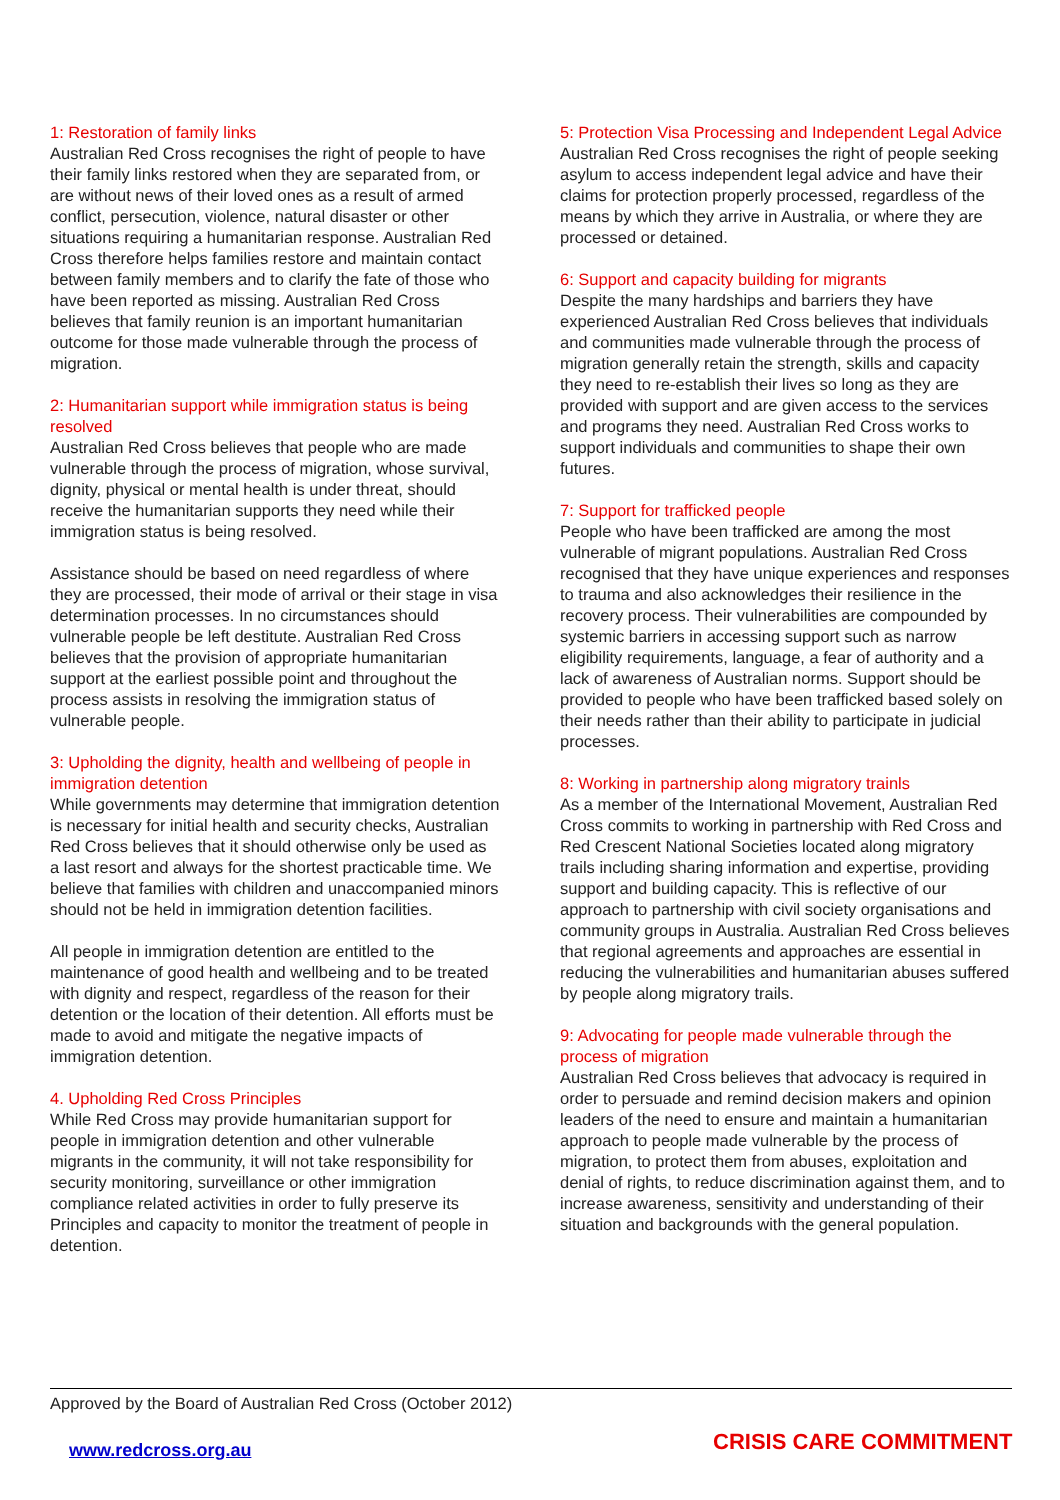1: Restoration of family links
Australian Red Cross recognises the right of people to have their family links restored when they are separated from, or are without news of their loved ones as a result of armed conflict, persecution, violence, natural disaster or other situations requiring a humanitarian response. Australian Red Cross therefore helps families restore and maintain contact between family members and to clarify the fate of those who have been reported as missing. Australian Red Cross believes that family reunion is an important humanitarian outcome for those made vulnerable through the process of migration.
2: Humanitarian support while immigration status is being resolved
Australian Red Cross believes that people who are made vulnerable through the process of migration, whose survival, dignity, physical or mental health is under threat, should receive the humanitarian supports they need while their immigration status is being resolved.
Assistance should be based on need regardless of where they are processed, their mode of arrival or their stage in visa determination processes. In no circumstances should vulnerable people be left destitute. Australian Red Cross believes that the provision of appropriate humanitarian support at the earliest possible point and throughout the process assists in resolving the immigration status of vulnerable people.
3: Upholding the dignity, health and wellbeing of people in immigration detention
While governments may determine that immigration detention is necessary for initial health and security checks, Australian Red Cross believes that it should otherwise only be used as a last resort and always for the shortest practicable time. We believe that families with children and unaccompanied minors should not be held in immigration detention facilities.
All people in immigration detention are entitled to the maintenance of good health and wellbeing and to be treated with dignity and respect, regardless of the reason for their detention or the location of their detention. All efforts must be made to avoid and mitigate the negative impacts of immigration detention.
4. Upholding Red Cross Principles
While Red Cross may provide humanitarian support for people in immigration detention and other vulnerable migrants in the community, it will not take responsibility for security monitoring, surveillance or other immigration compliance related activities in order to fully preserve its Principles and capacity to monitor the treatment of people in detention.
5: Protection Visa Processing and Independent Legal Advice
Australian Red Cross recognises the right of people seeking asylum to access independent legal advice and have their claims for protection properly processed, regardless of the means by which they arrive in Australia, or where they are processed or detained.
6: Support and capacity building for migrants
Despite the many hardships and barriers they have experienced Australian Red Cross believes that individuals and communities made vulnerable through the process of migration generally retain the strength, skills and capacity they need to re-establish their lives so long as they are provided with support and are given access to the services and programs they need. Australian Red Cross works to support individuals and communities to shape their own futures.
7: Support for trafficked people
People who have been trafficked are among the most vulnerable of migrant populations. Australian Red Cross recognised that they have unique experiences and responses to trauma and also acknowledges their resilience in the recovery process. Their vulnerabilities are compounded by systemic barriers in accessing support such as narrow eligibility requirements, language, a fear of authority and a lack of awareness of Australian norms. Support should be provided to people who have been trafficked based solely on their needs rather than their ability to participate in judicial processes.
8: Working in partnership along migratory trainls
As a member of the International Movement, Australian Red Cross commits to working in partnership with Red Cross and Red Crescent National Societies located along migratory trails including sharing information and expertise, providing support and building capacity. This is reflective of our approach to partnership with civil society organisations and community groups in Australia. Australian Red Cross believes that regional agreements and approaches are essential in reducing the vulnerabilities and humanitarian abuses suffered by people along migratory trails.
9: Advocating for people made vulnerable through the process of migration
Australian Red Cross believes that advocacy is required in order to persuade and remind decision makers and opinion leaders of the need to ensure and maintain a humanitarian approach to people made vulnerable by the process of migration, to protect them from abuses, exploitation and denial of rights, to reduce discrimination against them, and to increase awareness, sensitivity and understanding of their situation and backgrounds with the general population.
Approved by the Board of Australian Red Cross (October 2012)
www.redcross.org.au CRISIS CARE COMMITMENT